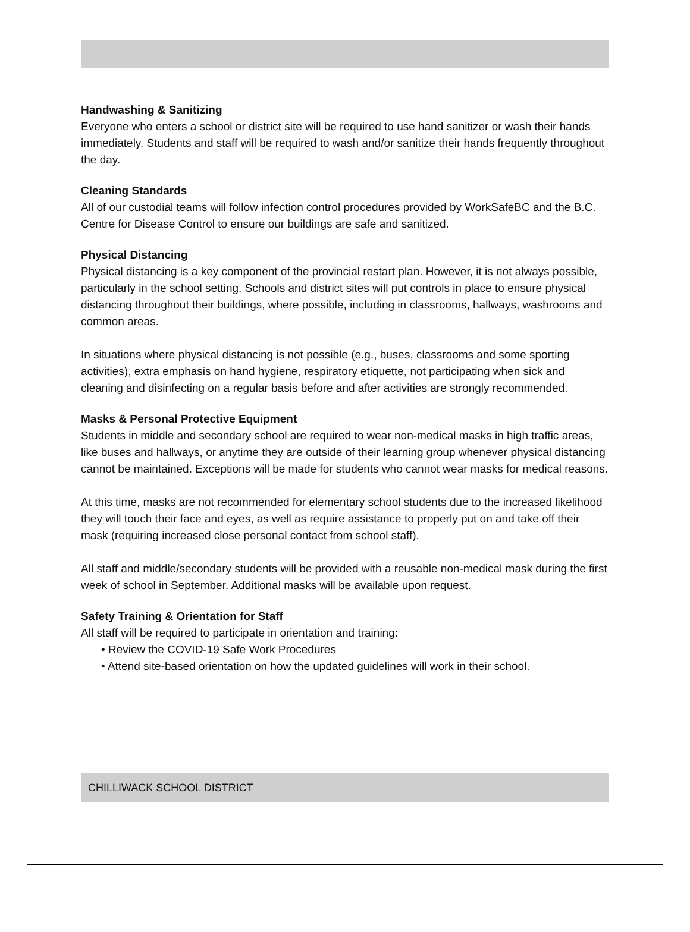Handwashing & Sanitizing
Everyone who enters a school or district site will be required to use hand sanitizer or wash their hands immediately. Students and staff will be required to wash and/or sanitize their hands frequently throughout the day.
Cleaning Standards
All of our custodial teams will follow infection control procedures provided by WorkSafeBC and the B.C. Centre for Disease Control to ensure our buildings are safe and sanitized.
Physical Distancing
Physical distancing is a key component of the provincial restart plan. However, it is not always possible, particularly in the school setting. Schools and district sites will put controls in place to ensure physical distancing throughout their buildings, where possible, including in classrooms, hallways, washrooms and common areas.
In situations where physical distancing is not possible (e.g., buses, classrooms and some sporting activities), extra emphasis on hand hygiene, respiratory etiquette, not participating when sick and cleaning and disinfecting on a regular basis before and after activities are strongly recommended.
Masks & Personal Protective Equipment
Students in middle and secondary school are required to wear non-medical masks in high traffic areas, like buses and hallways, or anytime they are outside of their learning group whenever physical distancing cannot be maintained. Exceptions will be made for students who cannot wear masks for medical reasons.
At this time, masks are not recommended for elementary school students due to the increased likelihood they will touch their face and eyes, as well as require assistance to properly put on and take off their mask (requiring increased close personal contact from school staff).
All staff and middle/secondary students will be provided with a reusable non-medical mask during the first week of school in September. Additional masks will be available upon request.
Safety Training & Orientation for Staff
All staff will be required to participate in orientation and training:
• Review the COVID-19 Safe Work Procedures
• Attend site-based orientation on how the updated guidelines will work in their school.
CHILLIWACK SCHOOL DISTRICT